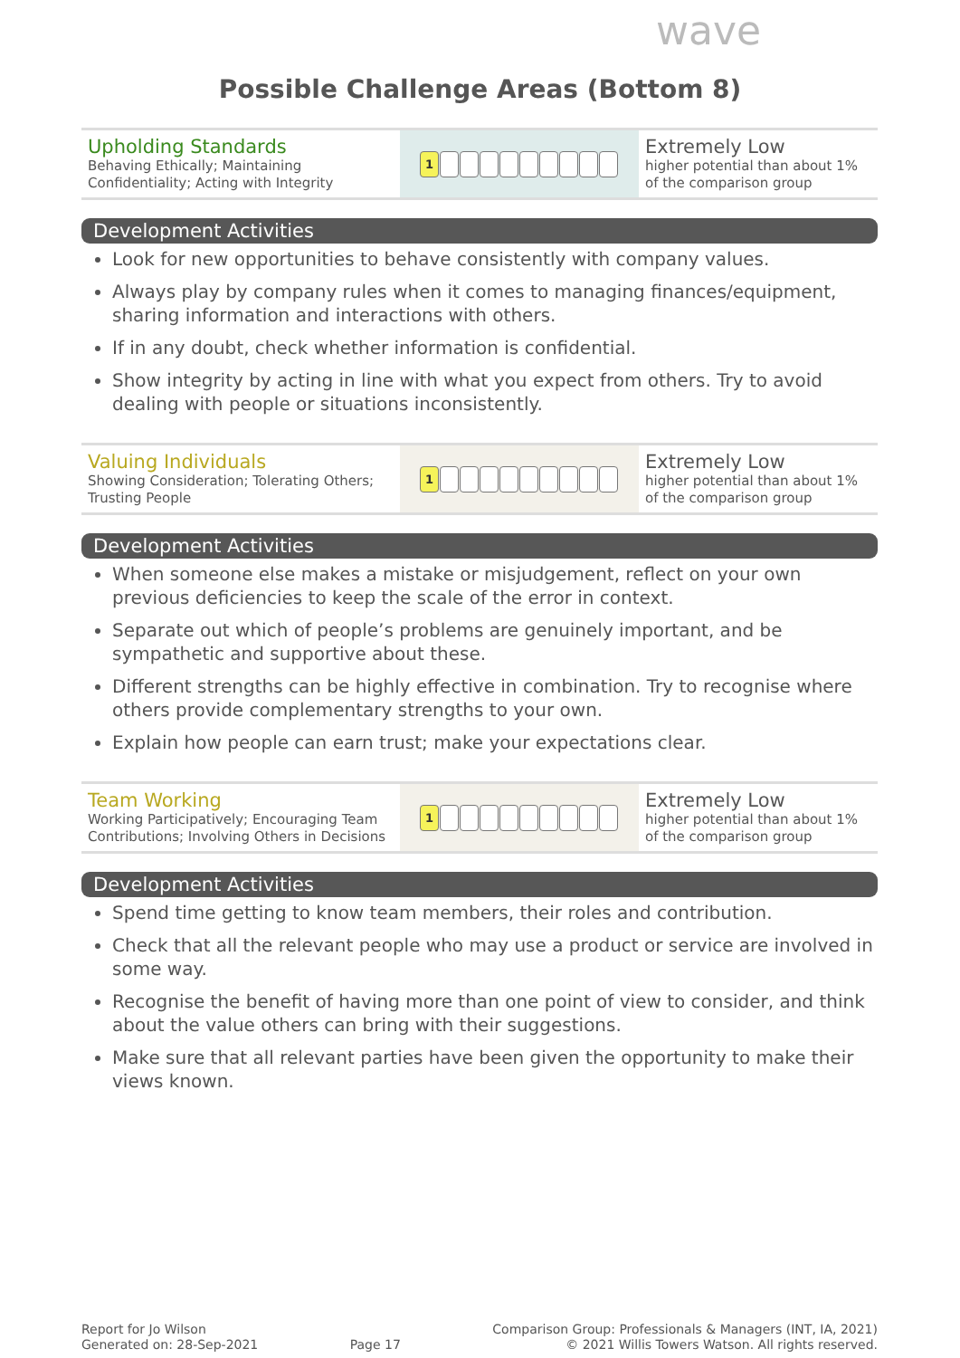wave
Possible Challenge Areas (Bottom 8)
| Upholding Standards Behaving Ethically; Maintaining Confidentiality; Acting with Integrity | 1 | Extremely Low higher potential than about 1% of the comparison group |
Development Activities
Look for new opportunities to behave consistently with company values.
Always play by company rules when it comes to managing finances/equipment, sharing information and interactions with others.
If in any doubt, check whether information is confidential.
Show integrity by acting in line with what you expect from others. Try to avoid dealing with people or situations inconsistently.
| Valuing Individuals Showing Consideration; Tolerating Others; Trusting People | 1 | Extremely Low higher potential than about 1% of the comparison group |
Development Activities
When someone else makes a mistake or misjudgement, reflect on your own previous deficiencies to keep the scale of the error in context.
Separate out which of people’s problems are genuinely important, and be sympathetic and supportive about these.
Different strengths can be highly effective in combination. Try to recognise where others provide complementary strengths to your own.
Explain how people can earn trust; make your expectations clear.
| Team Working Working Participatively; Encouraging Team Contributions; Involving Others in Decisions | 1 | Extremely Low higher potential than about 1% of the comparison group |
Development Activities
Spend time getting to know team members, their roles and contribution.
Check that all the relevant people who may use a product or service are involved in some way.
Recognise the benefit of having more than one point of view to consider, and think about the value others can bring with their suggestions.
Make sure that all relevant parties have been given the opportunity to make their views known.
Report for Jo Wilson
Generated on: 28-Sep-2021
Page 17
Comparison Group: Professionals & Managers (INT, IA, 2021)
© 2021 Willis Towers Watson. All rights reserved.